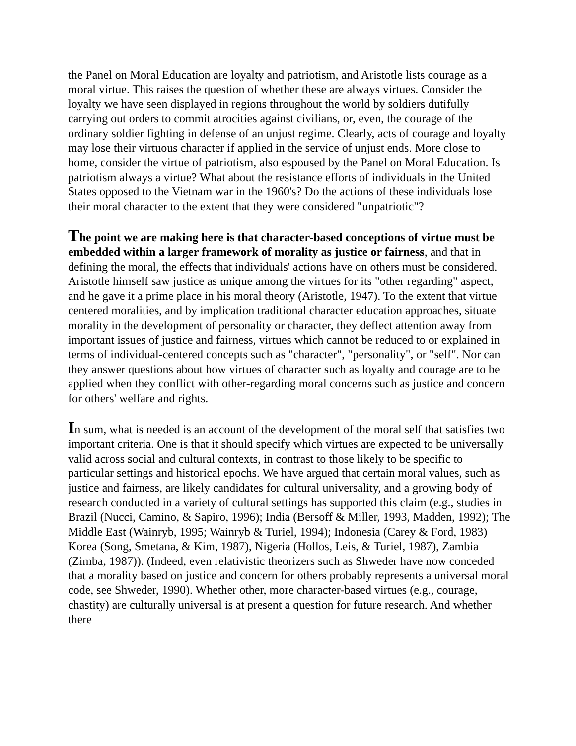the Panel on Moral Education are loyalty and patriotism, and Aristotle lists courage as a moral virtue. This raises the question of whether these are always virtues. Consider the loyalty we have seen displayed in regions throughout the world by soldiers dutifully carrying out orders to commit atrocities against civilians, or, even, the courage of the ordinary soldier fighting in defense of an unjust regime. Clearly, acts of courage and loyalty may lose their virtuous character if applied in the service of unjust ends. More close to home, consider the virtue of patriotism, also espoused by the Panel on Moral Education. Is patriotism always a virtue? What about the resistance efforts of individuals in the United States opposed to the Vietnam war in the 1960's? Do the actions of these individuals lose their moral character to the extent that they were considered "unpatriotic"?
The point we are making here is that character-based conceptions of virtue must be embedded within a larger framework of morality as justice or fairness, and that in defining the moral, the effects that individuals' actions have on others must be considered. Aristotle himself saw justice as unique among the virtues for its "other regarding" aspect, and he gave it a prime place in his moral theory (Aristotle, 1947). To the extent that virtue centered moralities, and by implication traditional character education approaches, situate morality in the development of personality or character, they deflect attention away from important issues of justice and fairness, virtues which cannot be reduced to or explained in terms of individual-centered concepts such as "character", "personality", or "self". Nor can they answer questions about how virtues of character such as loyalty and courage are to be applied when they conflict with other-regarding moral concerns such as justice and concern for others' welfare and rights.
In sum, what is needed is an account of the development of the moral self that satisfies two important criteria. One is that it should specify which virtues are expected to be universally valid across social and cultural contexts, in contrast to those likely to be specific to particular settings and historical epochs. We have argued that certain moral values, such as justice and fairness, are likely candidates for cultural universality, and a growing body of research conducted in a variety of cultural settings has supported this claim (e.g., studies in Brazil (Nucci, Camino, & Sapiro, 1996); India (Bersoff & Miller, 1993, Madden, 1992); The Middle East (Wainryb, 1995; Wainryb & Turiel, 1994); Indonesia (Carey & Ford, 1983) Korea (Song, Smetana, & Kim, 1987), Nigeria (Hollos, Leis, & Turiel, 1987), Zambia (Zimba, 1987)). (Indeed, even relativistic theorizers such as Shweder have now conceded that a morality based on justice and concern for others probably represents a universal moral code, see Shweder, 1990). Whether other, more character-based virtues (e.g., courage, chastity) are culturally universal is at present a question for future research. And whether there